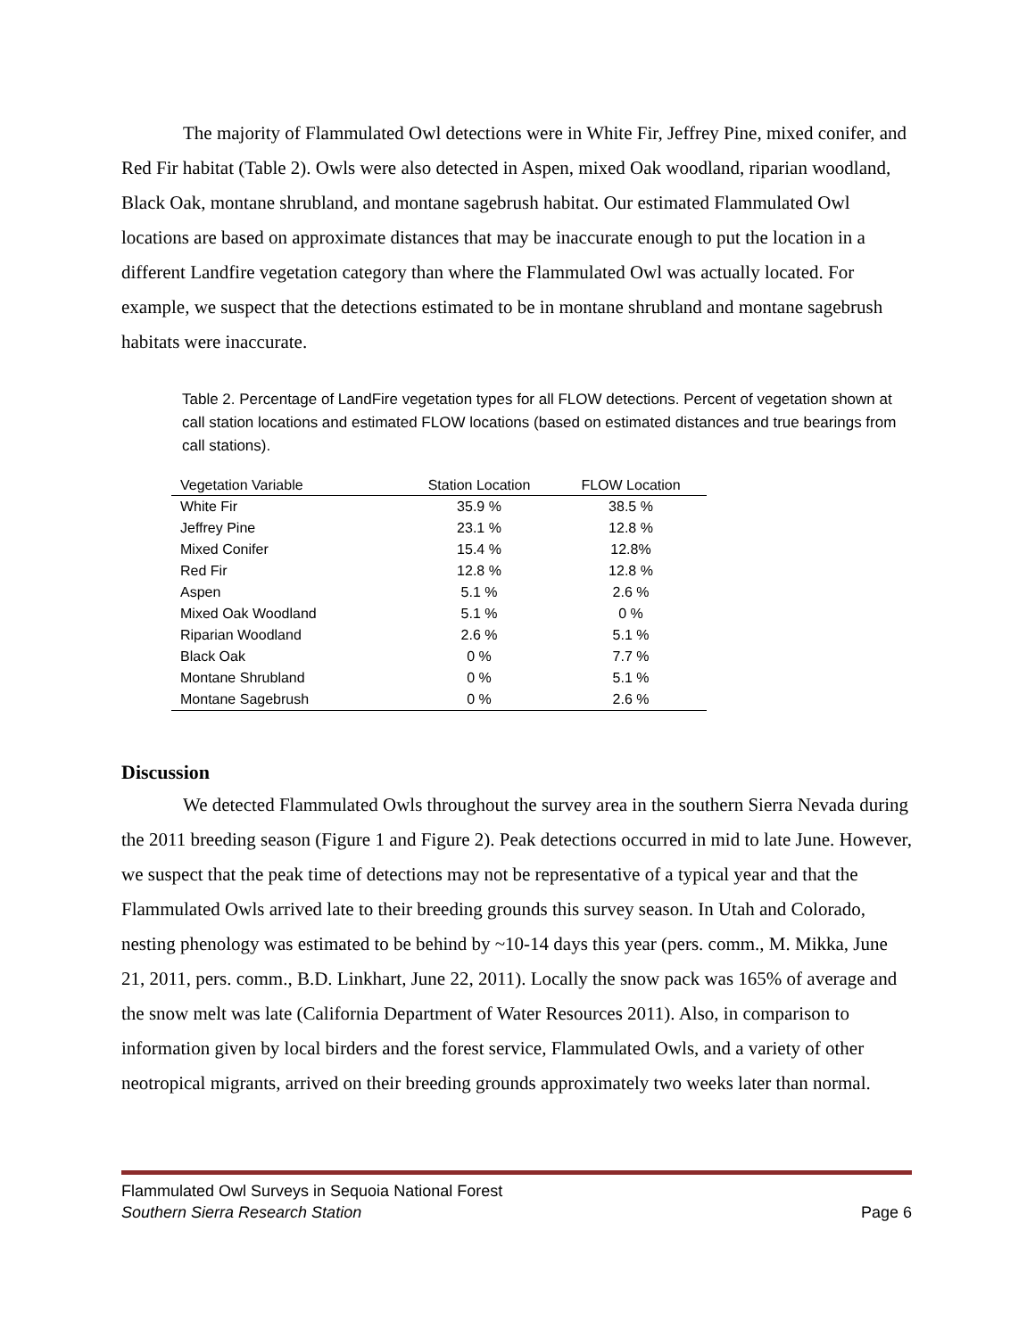The majority of Flammulated Owl detections were in White Fir, Jeffrey Pine, mixed conifer, and Red Fir habitat (Table 2). Owls were also detected in Aspen, mixed Oak woodland, riparian woodland, Black Oak, montane shrubland, and montane sagebrush habitat. Our estimated Flammulated Owl locations are based on approximate distances that may be inaccurate enough to put the location in a different Landfire vegetation category than where the Flammulated Owl was actually located. For example, we suspect that the detections estimated to be in montane shrubland and montane sagebrush habitats were inaccurate.
Table 2. Percentage of LandFire vegetation types for all FLOW detections. Percent of vegetation shown at call station locations and estimated FLOW locations (based on estimated distances and true bearings from call stations).
| Vegetation Variable | Station Location | FLOW Location |
| --- | --- | --- |
| White Fir | 35.9 % | 38.5 % |
| Jeffrey Pine | 23.1 % | 12.8 % |
| Mixed Conifer | 15.4 % | 12.8% |
| Red Fir | 12.8 % | 12.8 % |
| Aspen | 5.1 % | 2.6 % |
| Mixed Oak Woodland | 5.1 % | 0 % |
| Riparian Woodland | 2.6 % | 5.1 % |
| Black Oak | 0 % | 7.7 % |
| Montane Shrubland | 0 % | 5.1 % |
| Montane Sagebrush | 0 % | 2.6 % |
Discussion
We detected Flammulated Owls throughout the survey area in the southern Sierra Nevada during the 2011 breeding season (Figure 1 and Figure 2). Peak detections occurred in mid to late June. However, we suspect that the peak time of detections may not be representative of a typical year and that the Flammulated Owls arrived late to their breeding grounds this survey season. In Utah and Colorado, nesting phenology was estimated to be behind by ~10-14 days this year (pers. comm., M. Mikka, June 21, 2011, pers. comm., B.D. Linkhart, June 22, 2011). Locally the snow pack was 165% of average and the snow melt was late (California Department of Water Resources 2011). Also, in comparison to information given by local birders and the forest service, Flammulated Owls, and a variety of other neotropical migrants, arrived on their breeding grounds approximately two weeks later than normal.
Flammulated Owl Surveys in Sequoia National Forest
Southern Sierra Research Station Page 6